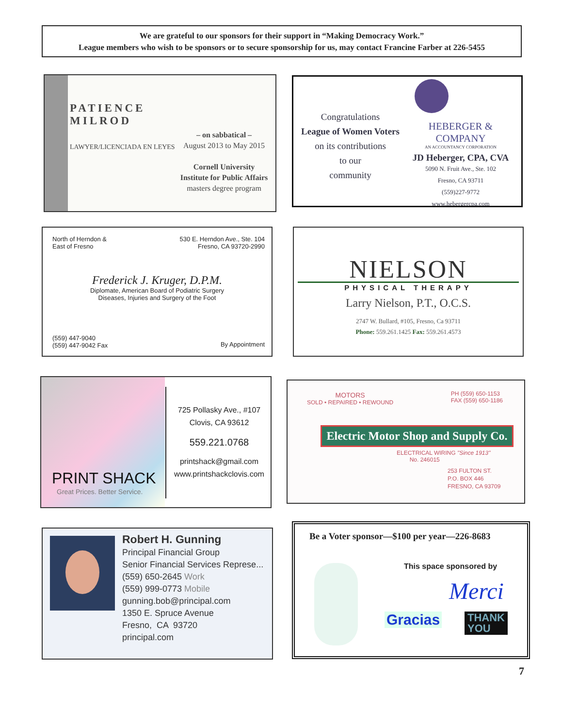We are grateful to our sponsors for their support in “Making Democracy Work.”
League members who wish to be sponsors or to secure sponsorship for us, may contact Francine Farber at 226-5455
PATIENCE
MILROD
LAWYER/LICENCIADA EN LEYES
– on sabbatical –
August 2013 to May 2015
Cornell University
Institute for Public Affairs
masters degree program
Congratulations
League of Women Voters
on its contributions
to our
community
HEBERGER & COMPANY
AN ACCOUNTANCY CORPORATION
JD Heberger, CPA, CVA
5090 N. Fruit Ave., Ste. 102
Fresno, CA 93711
(559)227-9772
www.hebergercpa.com
North of Herndon &
East of Fresno
530 E. Herndon Ave., Ste. 104
Fresno, CA 93720-2990
Frederick J. Kruger, D.P.M.
Diplomate, American Board of Podiatric Surgery
Diseases, Injuries and Surgery of the Foot
(559) 447-9040
(559) 447-9042 Fax
By Appointment
NIELSON
PHYSICAL THERAPY
Larry Nielson, P.T., O.C.S.
2747 W. Bullard, #105, Fresno, Ca 93711
Phone: 559.261.1425 Fax: 559.261.4573
PRINT SHACK
Great Prices. Better Service.
725 Pollasky Ave., #107
Clovis, CA 93612
559.221.0768
printshack@gmail.com
www.printshackclovis.com
MOTORS
SOLD • REPAIRED • REWOUND
PH (559) 650-1153
FAX (559) 650-1186
Electric Motor Shop and Supply Co.
ELECTRICAL WIRING "Since 1913"
No. 246015
253 FULTON ST.
P.O. BOX 446
FRESNO, CA 93709
Robert H. Gunning
Principal Financial Group
Senior Financial Services Represe...
(559) 650-2645 Work
(559) 999-0773 Mobile
gunning.bob@principal.com
1350 E. Spruce Avenue
Fresno, CA 93720
principal.com
Be a Voter sponsor—$100 per year—226-8683
This space sponsored by
Merci
Gracias
THANK
YOU
7